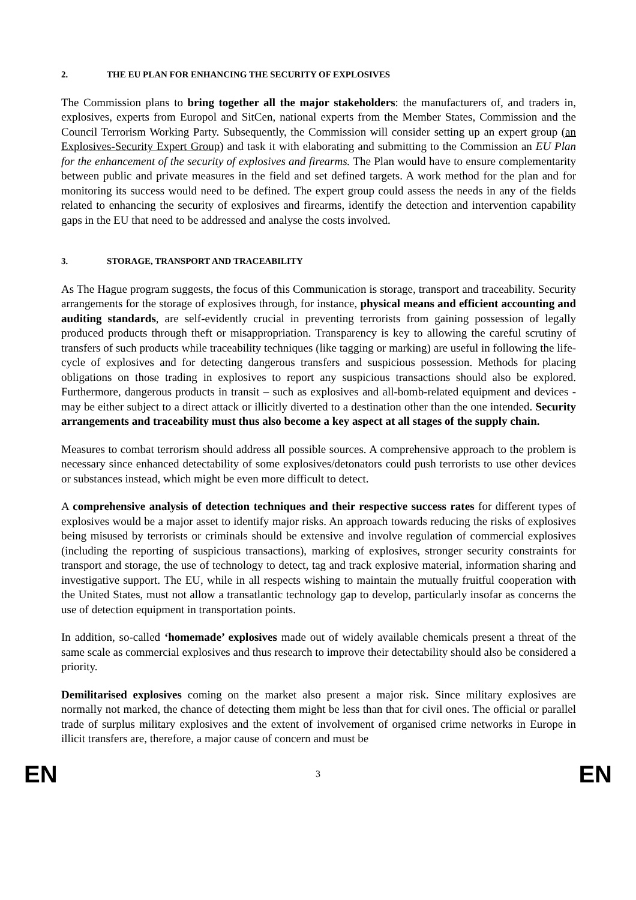2. THE EU PLAN FOR ENHANCING THE SECURITY OF EXPLOSIVES
The Commission plans to bring together all the major stakeholders: the manufacturers of, and traders in, explosives, experts from Europol and SitCen, national experts from the Member States, Commission and the Council Terrorism Working Party. Subsequently, the Commission will consider setting up an expert group (an Explosives-Security Expert Group) and task it with elaborating and submitting to the Commission an EU Plan for the enhancement of the security of explosives and firearms. The Plan would have to ensure complementarity between public and private measures in the field and set defined targets. A work method for the plan and for monitoring its success would need to be defined. The expert group could assess the needs in any of the fields related to enhancing the security of explosives and firearms, identify the detection and intervention capability gaps in the EU that need to be addressed and analyse the costs involved.
3. STORAGE, TRANSPORT AND TRACEABILITY
As The Hague program suggests, the focus of this Communication is storage, transport and traceability. Security arrangements for the storage of explosives through, for instance, physical means and efficient accounting and auditing standards, are self-evidently crucial in preventing terrorists from gaining possession of legally produced products through theft or misappropriation. Transparency is key to allowing the careful scrutiny of transfers of such products while traceability techniques (like tagging or marking) are useful in following the life-cycle of explosives and for detecting dangerous transfers and suspicious possession. Methods for placing obligations on those trading in explosives to report any suspicious transactions should also be explored. Furthermore, dangerous products in transit – such as explosives and all-bomb-related equipment and devices - may be either subject to a direct attack or illicitly diverted to a destination other than the one intended. Security arrangements and traceability must thus also become a key aspect at all stages of the supply chain.
Measures to combat terrorism should address all possible sources. A comprehensive approach to the problem is necessary since enhanced detectability of some explosives/detonators could push terrorists to use other devices or substances instead, which might be even more difficult to detect.
A comprehensive analysis of detection techniques and their respective success rates for different types of explosives would be a major asset to identify major risks. An approach towards reducing the risks of explosives being misused by terrorists or criminals should be extensive and involve regulation of commercial explosives (including the reporting of suspicious transactions), marking of explosives, stronger security constraints for transport and storage, the use of technology to detect, tag and track explosive material, information sharing and investigative support. The EU, while in all respects wishing to maintain the mutually fruitful cooperation with the United States, must not allow a transatlantic technology gap to develop, particularly insofar as concerns the use of detection equipment in transportation points.
In addition, so-called ‘homemade’ explosives made out of widely available chemicals present a threat of the same scale as commercial explosives and thus research to improve their detectability should also be considered a priority.
Demilitarised explosives coming on the market also present a major risk. Since military explosives are normally not marked, the chance of detecting them might be less than that for civil ones. The official or parallel trade of surplus military explosives and the extent of involvement of organised crime networks in Europe in illicit transfers are, therefore, a major cause of concern and must be
EN 3 EN